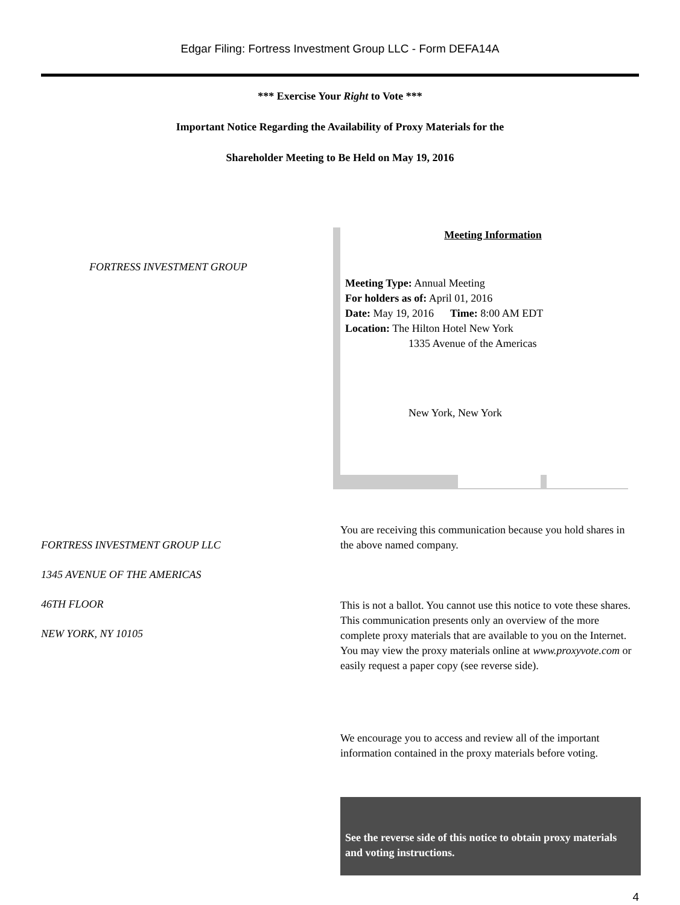Edgar Filing: Fortress Investment Group LLC - Form DEFA14A
*** Exercise Your Right to Vote ***
Important Notice Regarding the Availability of Proxy Materials for the
Shareholder Meeting to Be Held on May 19, 2016
FORTRESS INVESTMENT GROUP
FORTRESS INVESTMENT GROUP LLC
1345 AVENUE OF THE AMERICAS
46TH FLOOR
NEW YORK, NY 10105
Meeting Information
Meeting Type: Annual Meeting
For holders as of: April 01, 2016
Date: May 19, 2016 Time: 8:00 AM EDT
Location: The Hilton Hotel New York
1335 Avenue of the Americas
New York, New York
You are receiving this communication because you hold shares in the above named company.
This is not a ballot. You cannot use this notice to vote these shares. This communication presents only an overview of the more complete proxy materials that are available to you on the Internet. You may view the proxy materials online at www.proxyvote.com or easily request a paper copy (see reverse side).
We encourage you to access and review all of the important information contained in the proxy materials before voting.
See the reverse side of this notice to obtain proxy materials and voting instructions.
4